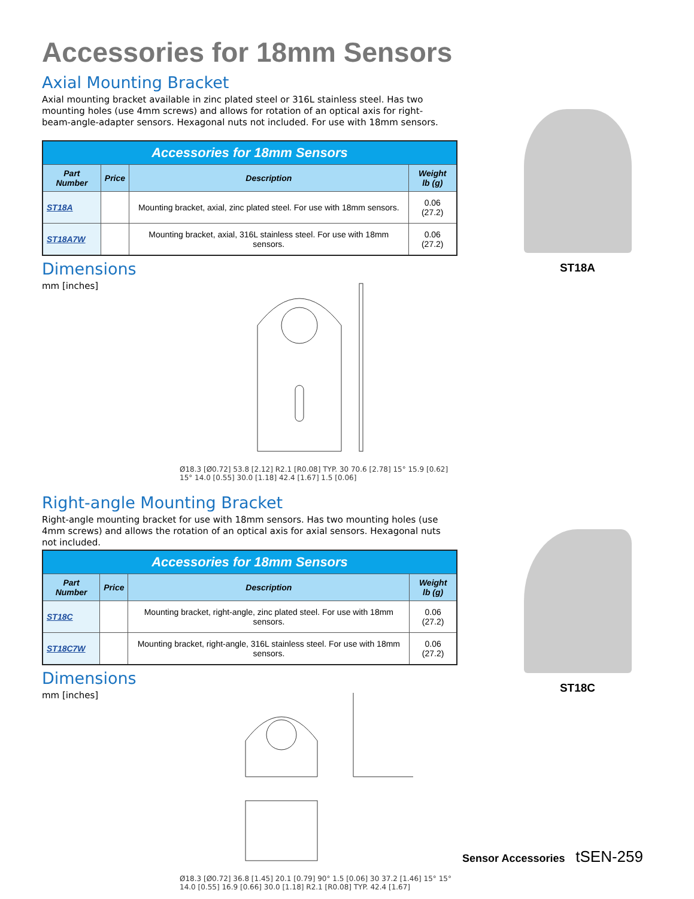Accessories for 18mm Sensors
Axial Mounting Bracket
Axial mounting bracket available in zinc plated steel or 316L stainless steel. Has two mounting holes (use 4mm screws) and allows for rotation of an optical axis for right-beam-angle-adapter sensors. Hexagonal nuts not included. For use with 18mm sensors.
| Accessories for 18mm Sensors | | | |
| --- | --- | --- | --- |
| Part Number | Price | Description | Weight lb (g) |
| ST18A | | Mounting bracket, axial, zinc plated steel. For use with 18mm sensors. | 0.06 (27.2) |
| ST18A7W | | Mounting bracket, axial, 316L stainless steel. For use with 18mm sensors. | 0.06 (27.2) |
Dimensions
mm [inches]
Ø18.3 [Ø0.72] 53.8 [2.12] R2.1 [R0.08] TYP. 30 70.6 [2.78] 15° 15.9 [0.62] 15° 14.0 [0.55] 30.0 [1.18] 42.4 [1.67] 1.5 [0.06]
ST18A
Right-angle Mounting Bracket
Right-angle mounting bracket for use with 18mm sensors. Has two mounting holes (use 4mm screws) and allows the rotation of an optical axis for axial sensors. Hexagonal nuts not included.
| Accessories for 18mm Sensors | | | |
| --- | --- | --- | --- |
| Part Number | Price | Description | Weight lb (g) |
| ST18C | | Mounting bracket, right-angle, zinc plated steel. For use with 18mm sensors. | 0.06 (27.2) |
| ST18C7W | | Mounting bracket, right-angle, 316L stainless steel. For use with 18mm sensors. | 0.06 (27.2) |
Dimensions
mm [inches]
Ø18.3 [Ø0.72] 36.8 [1.45] 20.1 [0.79] 90° 1.5 [0.06] 30 37.2 [1.46] 15° 15° 14.0 [0.55] 16.9 [0.66] 30.0 [1.18] R2.1 [R0.08] TYP. 42.4 [1.67]
ST18C
Sensor Accessories tSEN-259